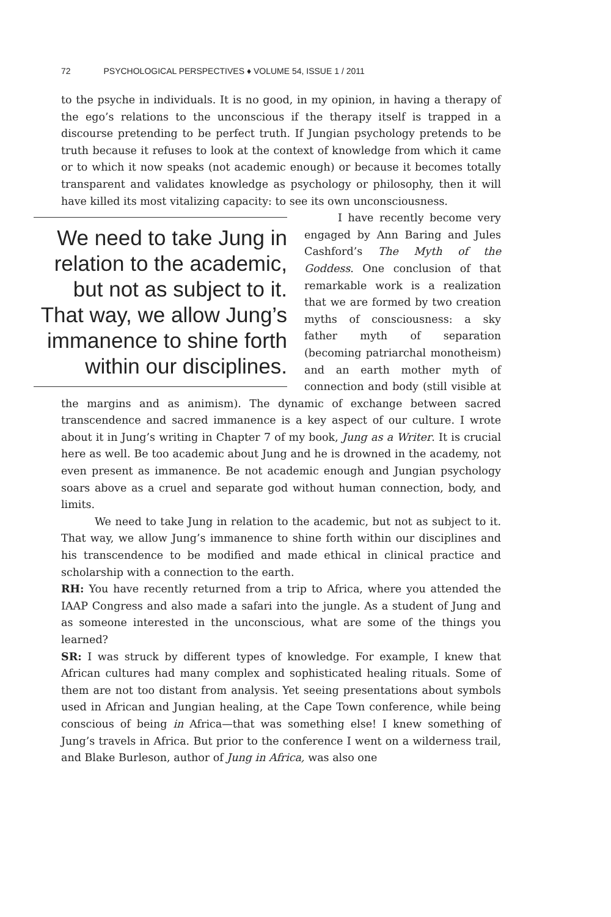72 PSYCHOLOGICAL PERSPECTIVES ♦ VOLUME 54, ISSUE 1 / 2011
to the psyche in individuals. It is no good, in my opinion, in having a therapy of the ego’s relations to the unconscious if the therapy itself is trapped in a discourse pretending to be perfect truth. If Jungian psychology pretends to be truth because it refuses to look at the context of knowledge from which it came or to which it now speaks (not academic enough) or because it becomes totally transparent and validates knowledge as psychology or philosophy, then it will have killed its most vitalizing capacity: to see its own unconsciousness.
We need to take Jung in relation to the academic, but not as subject to it. That way, we allow Jung’s immanence to shine forth within our disciplines.
I have recently become very engaged by Ann Baring and Jules Cashford’s The Myth of the Goddess. One conclusion of that remarkable work is a realization that we are formed by two creation myths of consciousness: a sky father myth of separation (becoming patriarchal monotheism) and an earth mother myth of connection and body (still visible at the margins and as animism). The dynamic of exchange between sacred transcendence and sacred immanence is a key aspect of our culture. I wrote about it in Jung’s writing in Chapter 7 of my book, Jung as a Writer. It is crucial here as well. Be too academic about Jung and he is drowned in the academy, not even present as immanence. Be not academic enough and Jungian psychology soars above as a cruel and separate god without human connection, body, and limits.
We need to take Jung in relation to the academic, but not as subject to it. That way, we allow Jung’s immanence to shine forth within our disciplines and his transcendence to be modified and made ethical in clinical practice and scholarship with a connection to the earth.
RH: You have recently returned from a trip to Africa, where you attended the IAAP Congress and also made a safari into the jungle. As a student of Jung and as someone interested in the unconscious, what are some of the things you learned?
SR: I was struck by different types of knowledge. For example, I knew that African cultures had many complex and sophisticated healing rituals. Some of them are not too distant from analysis. Yet seeing presentations about symbols used in African and Jungian healing, at the Cape Town conference, while being conscious of being in Africa—that was something else! I knew something of Jung’s travels in Africa. But prior to the conference I went on a wilderness trail, and Blake Burleson, author of Jung in Africa, was also one